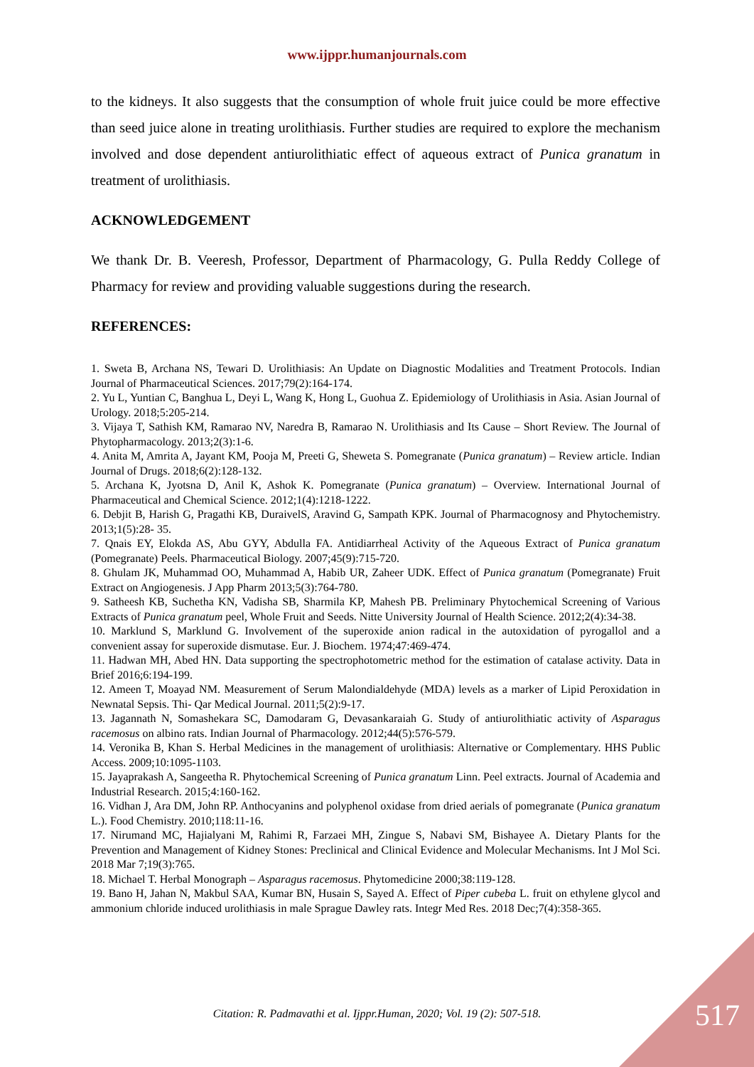www.ijppr.humanjournals.com
to the kidneys. It also suggests that the consumption of whole fruit juice could be more effective than seed juice alone in treating urolithiasis. Further studies are required to explore the mechanism involved and dose dependent antiurolithiatic effect of aqueous extract of Punica granatum in treatment of urolithiasis.
ACKNOWLEDGEMENT
We thank Dr. B. Veeresh, Professor, Department of Pharmacology, G. Pulla Reddy College of Pharmacy for review and providing valuable suggestions during the research.
REFERENCES:
1. Sweta B, Archana NS, Tewari D. Urolithiasis: An Update on Diagnostic Modalities and Treatment Protocols. Indian Journal of Pharmaceutical Sciences. 2017;79(2):164-174.
2. Yu L, Yuntian C, Banghua L, Deyi L, Wang K, Hong L, Guohua Z. Epidemiology of Urolithiasis in Asia. Asian Journal of Urology. 2018;5:205-214.
3. Vijaya T, Sathish KM, Ramarao NV, Naredra B, Ramarao N. Urolithiasis and Its Cause – Short Review. The Journal of Phytopharmacology. 2013;2(3):1-6.
4. Anita M, Amrita A, Jayant KM, Pooja M, Preeti G, Sheweta S. Pomegranate (Punica granatum) – Review article. Indian Journal of Drugs. 2018;6(2):128-132.
5. Archana K, Jyotsna D, Anil K, Ashok K. Pomegranate (Punica granatum) – Overview. International Journal of Pharmaceutical and Chemical Science. 2012;1(4):1218-1222.
6. Debjit B, Harish G, Pragathi KB, DuraivelS, Aravind G, Sampath KPK. Journal of Pharmacognosy and Phytochemistry. 2013;1(5):28- 35.
7. Qnais EY, Elokda AS, Abu GYY, Abdulla FA. Antidiarrheal Activity of the Aqueous Extract of Punica granatum (Pomegranate) Peels. Pharmaceutical Biology. 2007;45(9):715-720.
8. Ghulam JK, Muhammad OO, Muhammad A, Habib UR, Zaheer UDK. Effect of Punica granatum (Pomegranate) Fruit Extract on Angiogenesis. J App Pharm 2013;5(3):764-780.
9. Satheesh KB, Suchetha KN, Vadisha SB, Sharmila KP, Mahesh PB. Preliminary Phytochemical Screening of Various Extracts of Punica granatum peel, Whole Fruit and Seeds. Nitte University Journal of Health Science. 2012;2(4):34-38.
10. Marklund S, Marklund G. Involvement of the superoxide anion radical in the autoxidation of pyrogallol and a convenient assay for superoxide dismutase. Eur. J. Biochem. 1974;47:469-474.
11. Hadwan MH, Abed HN. Data supporting the spectrophotometric method for the estimation of catalase activity. Data in Brief 2016;6:194-199.
12. Ameen T, Moayad NM. Measurement of Serum Malondialdehyde (MDA) levels as a marker of Lipid Peroxidation in Newnatal Sepsis. Thi- Qar Medical Journal. 2011;5(2):9-17.
13. Jagannath N, Somashekara SC, Damodaram G, Devasankaraiah G. Study of antiurolithiatic activity of Asparagus racemosus on albino rats. Indian Journal of Pharmacology. 2012;44(5):576-579.
14. Veronika B, Khan S. Herbal Medicines in the management of urolithiasis: Alternative or Complementary. HHS Public Access. 2009;10:1095-1103.
15. Jayaprakash A, Sangeetha R. Phytochemical Screening of Punica granatum Linn. Peel extracts. Journal of Academia and Industrial Research. 2015;4:160-162.
16. Vidhan J, Ara DM, John RP. Anthocyanins and polyphenol oxidase from dried aerials of pomegranate (Punica granatum L.). Food Chemistry. 2010;118:11-16.
17. Nirumand MC, Hajialyani M, Rahimi R, Farzaei MH, Zingue S, Nabavi SM, Bishayee A. Dietary Plants for the Prevention and Management of Kidney Stones: Preclinical and Clinical Evidence and Molecular Mechanisms. Int J Mol Sci. 2018 Mar 7;19(3):765.
18. Michael T. Herbal Monograph – Asparagus racemosus. Phytomedicine 2000;38:119-128.
19. Bano H, Jahan N, Makbul SAA, Kumar BN, Husain S, Sayed A. Effect of Piper cubeba L. fruit on ethylene glycol and ammonium chloride induced urolithiasis in male Sprague Dawley rats. Integr Med Res. 2018 Dec;7(4):358-365.
Citation: R. Padmavathi et al. Ijppr.Human, 2020; Vol. 19 (2): 507-518. 517